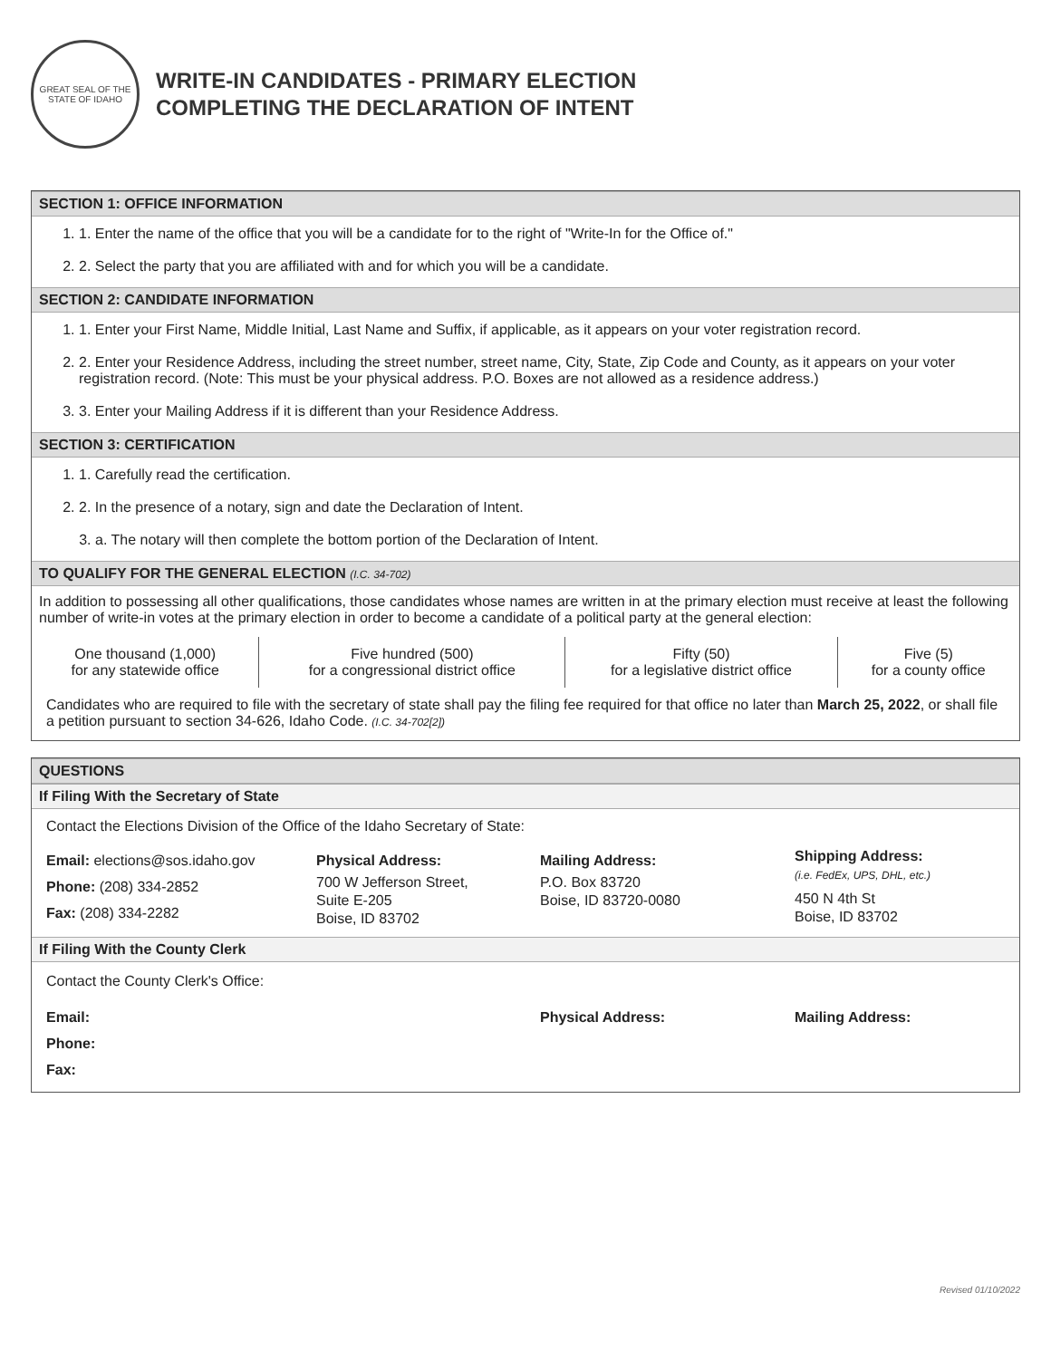GREAT SEAL OF THE STATE OF IDAHO
WRITE-IN CANDIDATES - PRIMARY ELECTION
COMPLETING THE DECLARATION OF INTENT
SECTION 1: OFFICE INFORMATION
1. 1. Enter the name of the office that you will be a candidate for to the right of "Write-In for the Office of."
2. 2. Select the party that you are affiliated with and for which you will be a candidate.
SECTION 2: CANDIDATE INFORMATION
1. 1. Enter your First Name, Middle Initial, Last Name and Suffix, if applicable, as it appears on your voter registration record.
2. 2. Enter your Residence Address, including the street number, street name, City, State, Zip Code and County, as it appears on your voter registration record. (Note: This must be your physical address. P.O. Boxes are not allowed as a residence address.)
3. 3. Enter your Mailing Address if it is different than your Residence Address.
SECTION 3: CERTIFICATION
1. 1. Carefully read the certification.
2. 2. In the presence of a notary, sign and date the Declaration of Intent.
3. a. The notary will then complete the bottom portion of the Declaration of Intent.
TO QUALIFY FOR THE GENERAL ELECTION (I.C. 34-702)
In addition to possessing all other qualifications, those candidates whose names are written in at the primary election must receive at least the following number of write-in votes at the primary election in order to become a candidate of a political party at the general election:
| One thousand (1,000) for any statewide office | Five hundred (500) for a congressional district office | Fifty (50) for a legislative district office | Five (5) for a county office |
Candidates who are required to file with the secretary of state shall pay the filing fee required for that office no later than March 25, 2022, or shall file a petition pursuant to section 34-626, Idaho Code. (I.C. 34-702[2])
QUESTIONS
If Filing With the Secretary of State
Contact the Elections Division of the Office of the Idaho Secretary of State:
Email: elections@sos.idaho.gov
Phone: (208) 334-2852
Fax: (208) 334-2282
Physical Address:
700 W Jefferson Street,
Suite E-205
Boise, ID 83702
Mailing Address:
P.O. Box 83720
Boise, ID 83720-0080
Shipping Address:
(i.e. FedEx, UPS, DHL, etc.)
450 N 4th St
Boise, ID 83702
If Filing With the County Clerk
Contact the County Clerk's Office:
Email:
Phone:
Fax:
Physical Address: Mailing Address:
Revised 01/10/2022